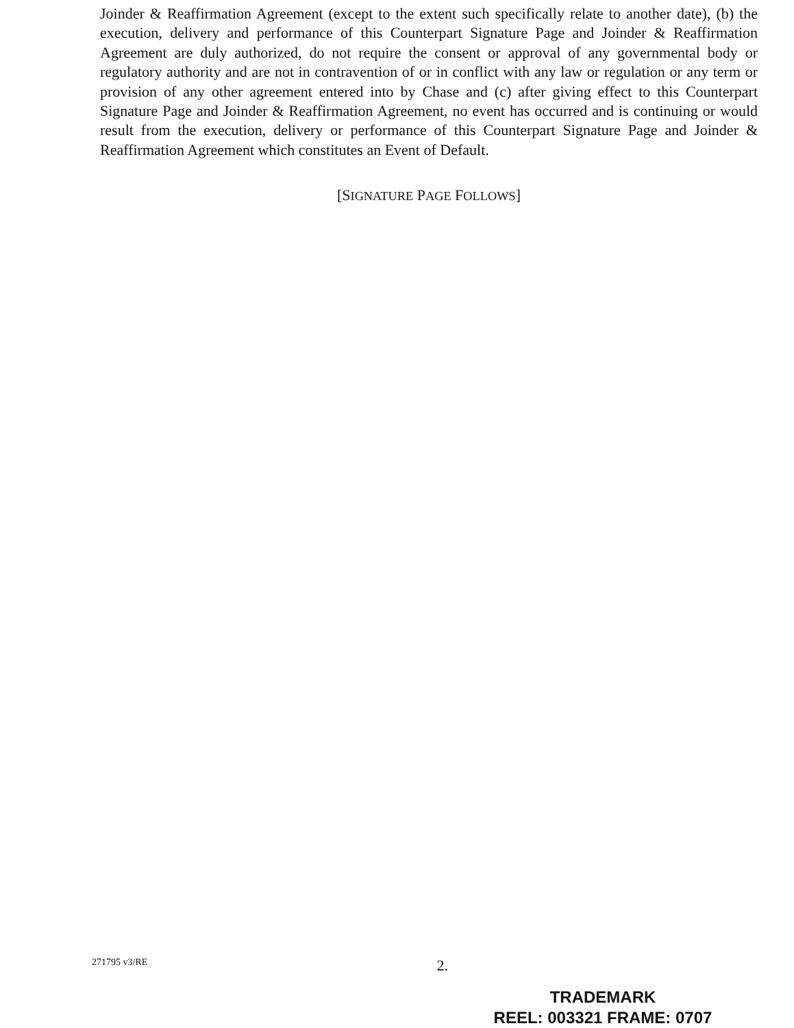Joinder & Reaffirmation Agreement (except to the extent such specifically relate to another date), (b) the execution, delivery and performance of this Counterpart Signature Page and Joinder & Reaffirmation Agreement are duly authorized, do not require the consent or approval of any governmental body or regulatory authority and are not in contravention of or in conflict with any law or regulation or any term or provision of any other agreement entered into by Chase and (c) after giving effect to this Counterpart Signature Page and Joinder & Reaffirmation Agreement, no event has occurred and is continuing or would result from the execution, delivery or performance of this Counterpart Signature Page and Joinder & Reaffirmation Agreement which constitutes an Event of Default.
[SIGNATURE PAGE FOLLOWS]
271795 v3/RE 2.
TRADEMARK
REEL: 003321 FRAME: 0707